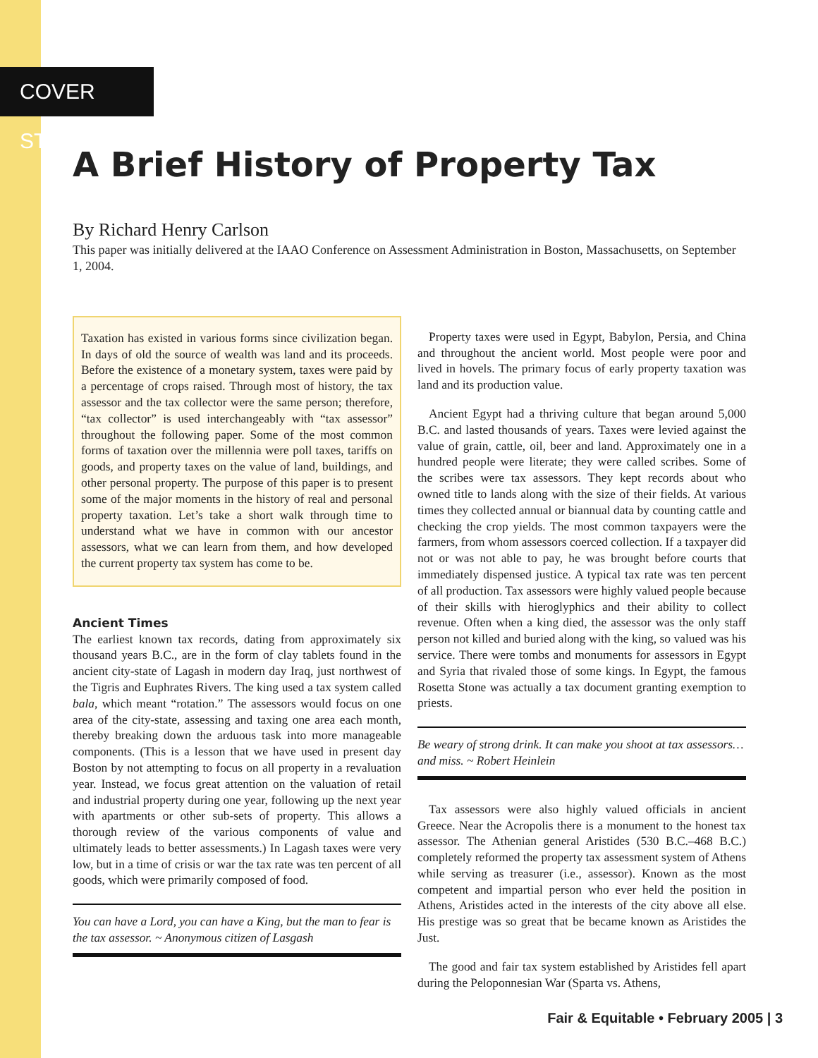COVER STORY
A Brief History of Property Tax
By Richard Henry Carlson
This paper was initially delivered at the IAAO Conference on Assessment Administration in Boston, Massachusetts, on September 1, 2004.
Taxation has existed in various forms since civilization began. In days of old the source of wealth was land and its proceeds. Before the existence of a monetary system, taxes were paid by a percentage of crops raised. Through most of history, the tax assessor and the tax collector were the same person; therefore, “tax collector” is used interchangeably with “tax assessor” throughout the following paper. Some of the most common forms of taxation over the millennia were poll taxes, tariffs on goods, and property taxes on the value of land, buildings, and other personal property. The purpose of this paper is to present some of the major moments in the history of real and personal property taxation. Let’s take a short walk through time to understand what we have in common with our ancestor assessors, what we can learn from them, and how developed the current property tax system has come to be.
Ancient Times
The earliest known tax records, dating from approximately six thousand years B.C., are in the form of clay tablets found in the ancient city-state of Lagash in modern day Iraq, just northwest of the Tigris and Euphrates Rivers. The king used a tax system called bala, which meant “rotation.” The assessors would focus on one area of the city-state, assessing and taxing one area each month, thereby breaking down the arduous task into more manageable components. (This is a lesson that we have used in present day Boston by not attempting to focus on all property in a revaluation year. Instead, we focus great attention on the valuation of retail and industrial property during one year, following up the next year with apartments or other sub-sets of property. This allows a thorough review of the various components of value and ultimately leads to better assessments.) In Lagash taxes were very low, but in a time of crisis or war the tax rate was ten percent of all goods, which were primarily composed of food.
You can have a Lord, you can have a King, but the man to fear is the tax assessor. ~ Anonymous citizen of Lasgash
Property taxes were used in Egypt, Babylon, Persia, and China and throughout the ancient world. Most people were poor and lived in hovels. The primary focus of early property taxation was land and its production value.
Ancient Egypt had a thriving culture that began around 5,000 B.C. and lasted thousands of years. Taxes were levied against the value of grain, cattle, oil, beer and land. Approximately one in a hundred people were literate; they were called scribes. Some of the scribes were tax assessors. They kept records about who owned title to lands along with the size of their fields. At various times they collected annual or biannual data by counting cattle and checking the crop yields. The most common taxpayers were the farmers, from whom assessors coerced collection. If a taxpayer did not or was not able to pay, he was brought before courts that immediately dispensed justice. A typical tax rate was ten percent of all production. Tax assessors were highly valued people because of their skills with hieroglyphics and their ability to collect revenue. Often when a king died, the assessor was the only staff person not killed and buried along with the king, so valued was his service. There were tombs and monuments for assessors in Egypt and Syria that rivaled those of some kings. In Egypt, the famous Rosetta Stone was actually a tax document granting exemption to priests.
Be weary of strong drink. It can make you shoot at tax assessors… and miss. ~ Robert Heinlein
Tax assessors were also highly valued officials in ancient Greece. Near the Acropolis there is a monument to the honest tax assessor. The Athenian general Aristides (530 B.C.–468 B.C.) completely reformed the property tax assessment system of Athens while serving as treasurer (i.e., assessor). Known as the most competent and impartial person who ever held the position in Athens, Aristides acted in the interests of the city above all else. His prestige was so great that be became known as Aristides the Just.
The good and fair tax system established by Aristides fell apart during the Peloponnesian War (Sparta vs. Athens,
Fair & Equitable • February 2005 | 3